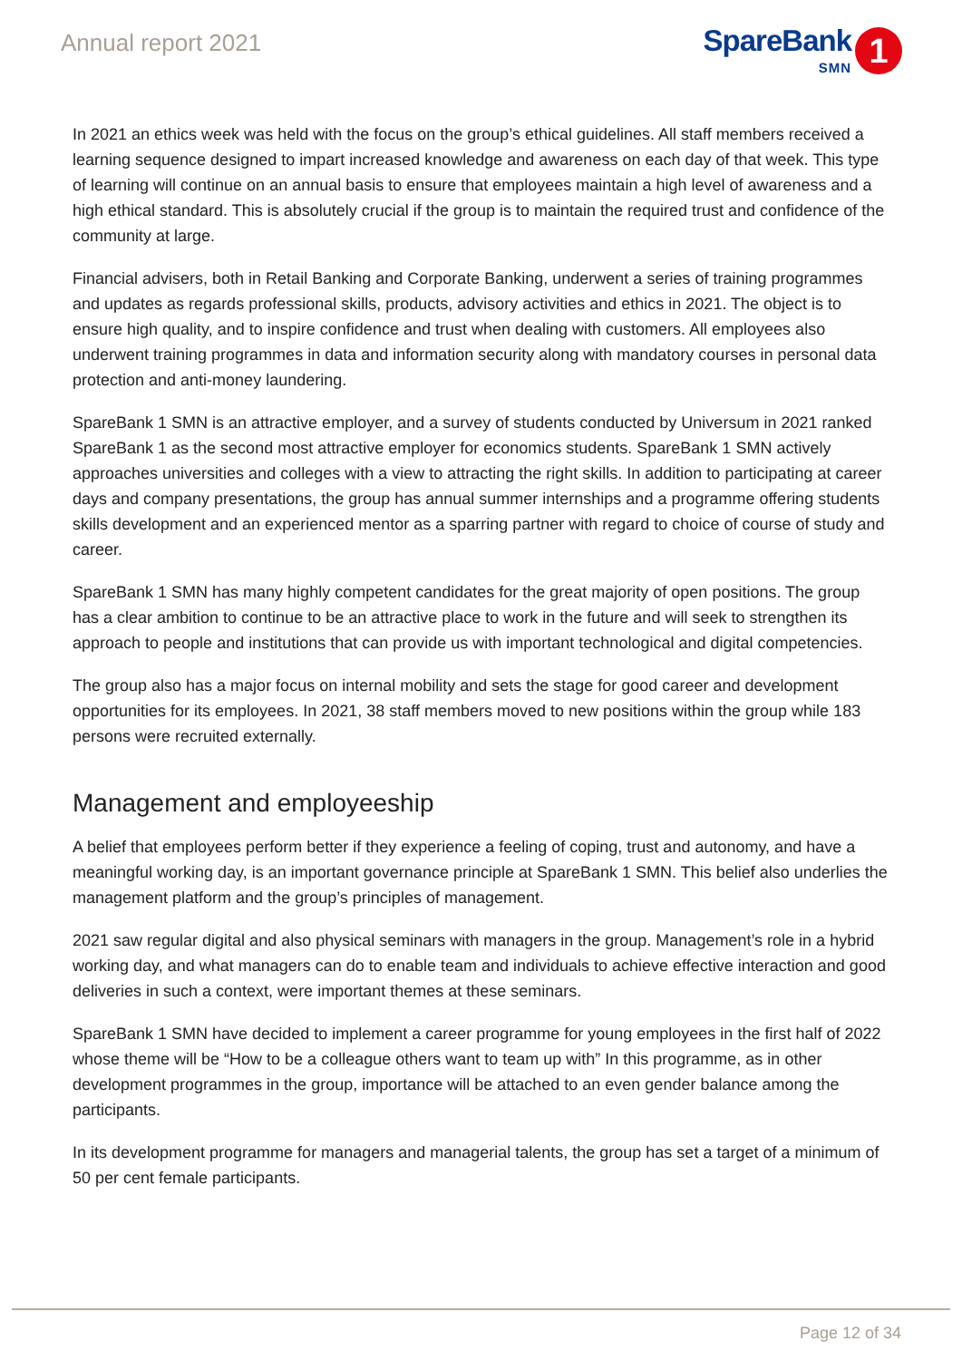Annual report 2021
SpareBank
SMN
1
In 2021 an ethics week was held with the focus on the group’s ethical guidelines. All staff members received a learning sequence designed to impart increased knowledge and awareness on each day of that week. This type of learning will continue on an annual basis to ensure that employees maintain a high level of awareness and a high ethical standard. This is absolutely crucial if the group is to maintain the required trust and confidence of the community at large.
Financial advisers, both in Retail Banking and Corporate Banking, underwent a series of training programmes and updates as regards professional skills, products, advisory activities and ethics in 2021. The object is to ensure high quality, and to inspire confidence and trust when dealing with customers. All employees also underwent training programmes in data and information security along with mandatory courses in personal data protection and anti-money laundering.
SpareBank 1 SMN is an attractive employer, and a survey of students conducted by Universum in 2021 ranked SpareBank 1 as the second most attractive employer for economics students. SpareBank 1 SMN actively approaches universities and colleges with a view to attracting the right skills. In addition to participating at career days and company presentations, the group has annual summer internships and a programme offering students skills development and an experienced mentor as a sparring partner with regard to choice of course of study and career.
SpareBank 1 SMN has many highly competent candidates for the great majority of open positions. The group has a clear ambition to continue to be an attractive place to work in the future and will seek to strengthen its approach to people and institutions that can provide us with important technological and digital competencies.
The group also has a major focus on internal mobility and sets the stage for good career and development opportunities for its employees. In 2021, 38 staff members moved to new positions within the group while 183 persons were recruited externally.
Management and employeeship
A belief that employees perform better if they experience a feeling of coping, trust and autonomy, and have a meaningful working day, is an important governance principle at SpareBank 1 SMN. This belief also underlies the management platform and the group’s principles of management.
2021 saw regular digital and also physical seminars with managers in the group. Management’s role in a hybrid working day, and what managers can do to enable team and individuals to achieve effective interaction and good deliveries in such a context, were important themes at these seminars.
SpareBank 1 SMN have decided to implement a career programme for young employees in the first half of 2022 whose theme will be “How to be a colleague others want to team up with” In this programme, as in other development programmes in the group, importance will be attached to an even gender balance among the participants.
In its development programme for managers and managerial talents, the group has set a target of a minimum of 50 per cent female participants.
Page 12 of 34